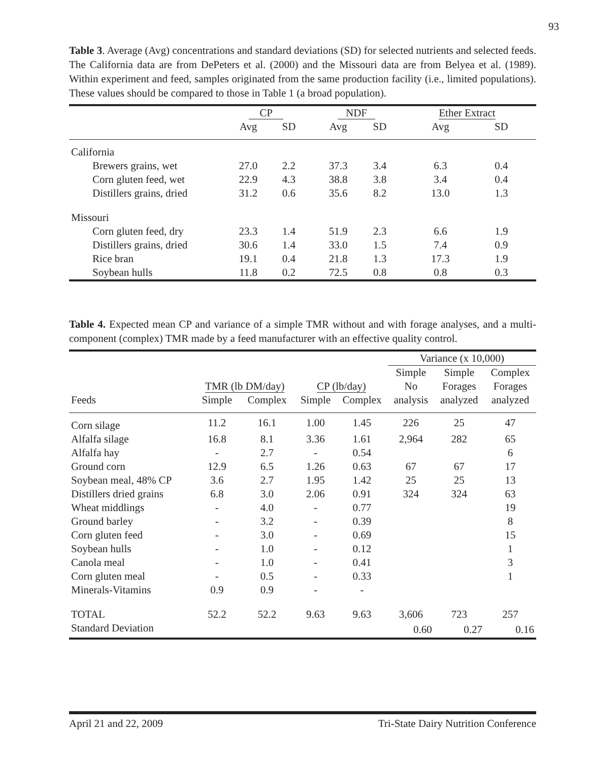93
Table 3. Average (Avg) concentrations and standard deviations (SD) for selected nutrients and selected feeds. The California data are from DePeters et al. (2000) and the Missouri data are from Belyea et al. (1989). Within experiment and feed, samples originated from the same production facility (i.e., limited populations). These values should be compared to those in Table 1 (a broad population).
| | CP | | | NDF | | | Ether Extract | | |
| | Avg | SD | | Avg | SD | | Avg | SD | |
| California | | | | | | | | | |
| Brewers grains, wet | 27.0 | 2.2 | | 37.3 | 3.4 | | 6.3 | 0.4 | |
| Corn gluten feed, wet | 22.9 | 4.3 | | 38.8 | 3.8 | | 3.4 | 0.4 | |
| Distillers grains, dried | 31.2 | 0.6 | | 35.6 | 8.2 | | 13.0 | 1.3 | |
| Missouri | | | | | | | | | |
| Corn gluten feed, dry | 23.3 | 1.4 | | 51.9 | 2.3 | | 6.6 | 1.9 | |
| Distillers grains, dried | 30.6 | 1.4 | | 33.0 | 1.5 | | 7.4 | 0.9 | |
| Rice bran | 19.1 | 0.4 | | 21.8 | 1.3 | | 17.3 | 1.9 | |
| Soybean hulls | 11.8 | 0.2 | | 72.5 | 0.8 | | 0.8 | 0.3 | |
Table 4. Expected mean CP and variance of a simple TMR without and with forage analyses, and a multi-component (complex) TMR made by a feed manufacturer with an effective quality control.
| | | | | | Variance (x 10,000) | | |
| | | | | | Simple | Simple | Complex |
| | TMR (lb DM/day) | | CP (lb/day) | | No | Forages | Forages |
| Feeds | Simple | Complex | Simple | Complex | analysis | analyzed | analyzed |
| Corn silage | 11.2 | 16.1 | 1.00 | 1.45 | 226 | 25 | 47 |
| Alfalfa silage | 16.8 | 8.1 | 3.36 | 1.61 | 2,964 | 282 | 65 |
| Alfalfa hay | - | 2.7 | - | 0.54 | | | 6 |
| Ground corn | 12.9 | 6.5 | 1.26 | 0.63 | 67 | 67 | 17 |
| Soybean meal, 48% CP | 3.6 | 2.7 | 1.95 | 1.42 | 25 | 25 | 13 |
| Distillers dried grains | 6.8 | 3.0 | 2.06 | 0.91 | 324 | 324 | 63 |
| Wheat middlings | - | 4.0 | - | 0.77 | | | 19 |
| Ground barley | - | 3.2 | - | 0.39 | | | 8 |
| Corn gluten feed | - | 3.0 | - | 0.69 | | | 15 |
| Soybean hulls | - | 1.0 | - | 0.12 | | | 1 |
| Canola meal | - | 1.0 | - | 0.41 | | | 3 |
| Corn gluten meal | - | 0.5 | - | 0.33 | | | 1 |
| Minerals-Vitamins | 0.9 | 0.9 | - | - | | | |
| TOTAL | 52.2 | 52.2 | 9.63 | 9.63 | 3,606 | 723 | 257 |
| Standard Deviation | | | | | 0.60 | 0.27 | 0.16 |
April 21 and 22, 2009 Tri-State Dairy Nutrition Conference